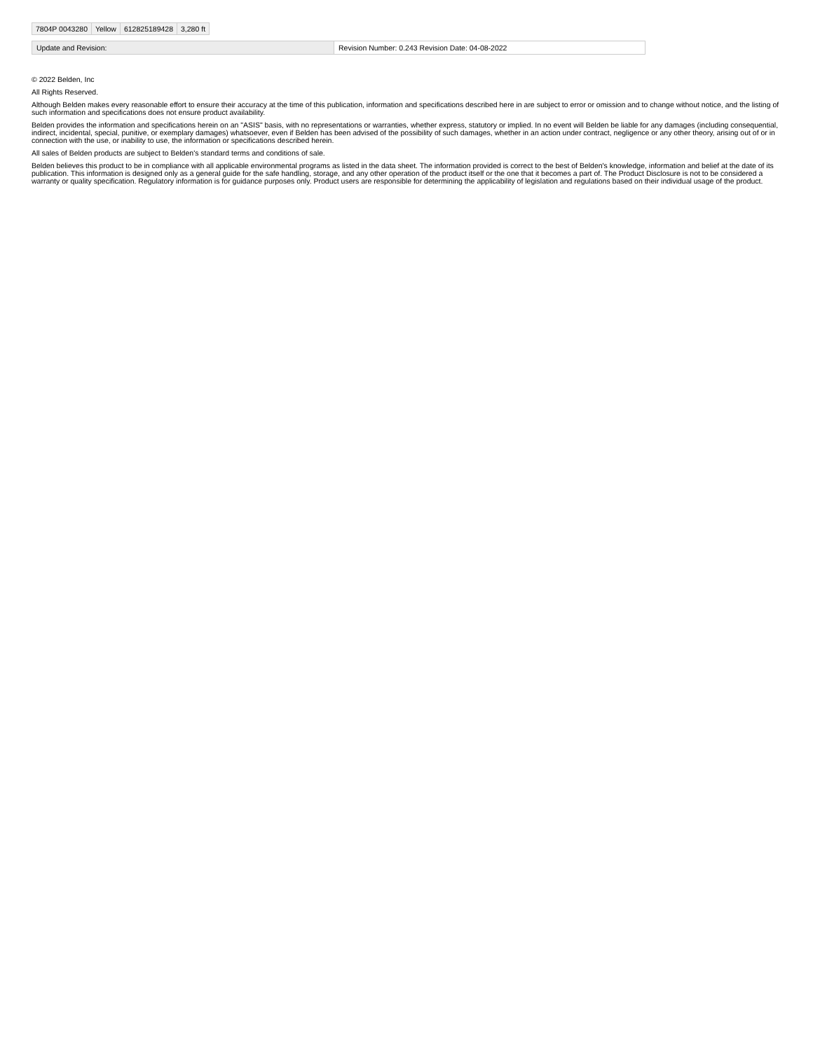| 7804P 0043280 | Yellow | 612825189428 | 3,280 ft |
| Update and Revision: | Revision Number: 0.243 Revision Date: 04-08-2022 |
© 2022 Belden, Inc
All Rights Reserved.
Although Belden makes every reasonable effort to ensure their accuracy at the time of this publication, information and specifications described here in are subject to error or omission and to change without notice, and the listing of such information and specifications does not ensure product availability.
Belden provides the information and specifications herein on an "ASIS" basis, with no representations or warranties, whether express, statutory or implied. In no event will Belden be liable for any damages (including consequential, indirect, incidental, special, punitive, or exemplary damages) whatsoever, even if Belden has been advised of the possibility of such damages, whether in an action under contract, negligence or any other theory, arising out of or in connection with the use, or inability to use, the information or specifications described herein.
All sales of Belden products are subject to Belden's standard terms and conditions of sale.
Belden believes this product to be in compliance with all applicable environmental programs as listed in the data sheet. The information provided is correct to the best of Belden's knowledge, information and belief at the date of its publication. This information is designed only as a general guide for the safe handling, storage, and any other operation of the product itself or the one that it becomes a part of. The Product Disclosure is not to be considered a warranty or quality specification. Regulatory information is for guidance purposes only. Product users are responsible for determining the applicability of legislation and regulations based on their individual usage of the product.